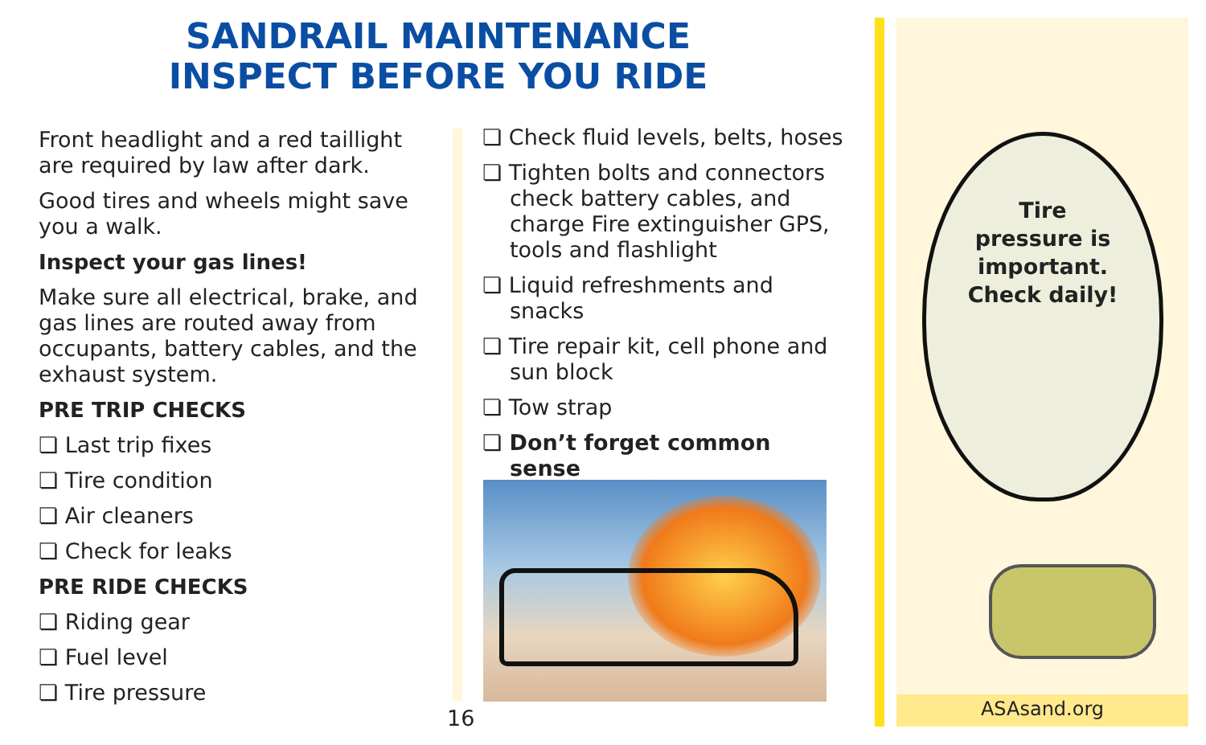SANDRAIL MAINTENANCE
INSPECT BEFORE YOU RIDE
Front headlight and a red taillight are required by law after dark.
Good tires and wheels might save you a walk.
Inspect your gas lines!
Make sure all electrical, brake, and gas lines are routed away from occupants, battery cables, and the exhaust system.
PRE TRIP CHECKS
❏ Last trip fixes
❏ Tire condition
❏ Air cleaners
❏ Check for leaks
PRE RIDE CHECKS
❏ Riding gear
❏ Fuel level
❏ Tire pressure
❏ Check fluid levels, belts, hoses
❏ Tighten bolts and connectors check battery cables, and charge Fire extinguisher GPS, tools and flashlight
❏ Liquid refreshments and snacks
❏ Tire repair kit, cell phone and sun block
❏ Tow strap
❏ Don’t forget common sense
16
Tire
pressure is
important.
Check daily!
ASAsand.org